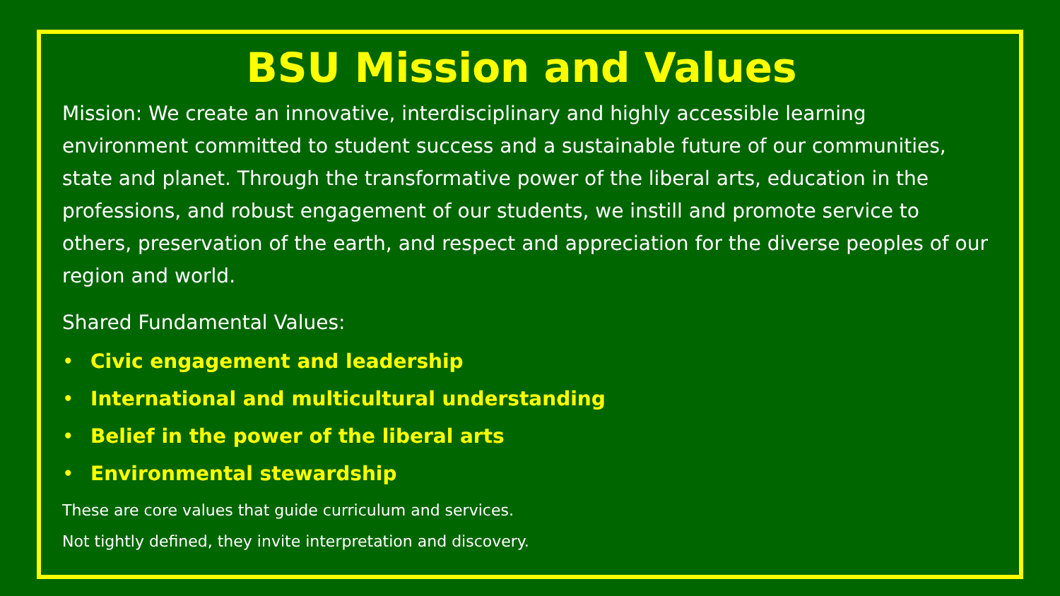BSU Mission and Values
Mission: We create an innovative, interdisciplinary and highly accessible learning environment committed to student success and a sustainable future of our communities, state and planet. Through the transformative power of the liberal arts, education in the professions, and robust engagement of our students, we instill and promote service to others, preservation of the earth, and respect and appreciation for the diverse peoples of our region and world.
Shared Fundamental Values:
• Civic engagement and leadership
• International and multicultural understanding
• Belief in the power of the liberal arts
• Environmental stewardship
These are core values that guide curriculum and services.
Not tightly defined, they invite interpretation and discovery.